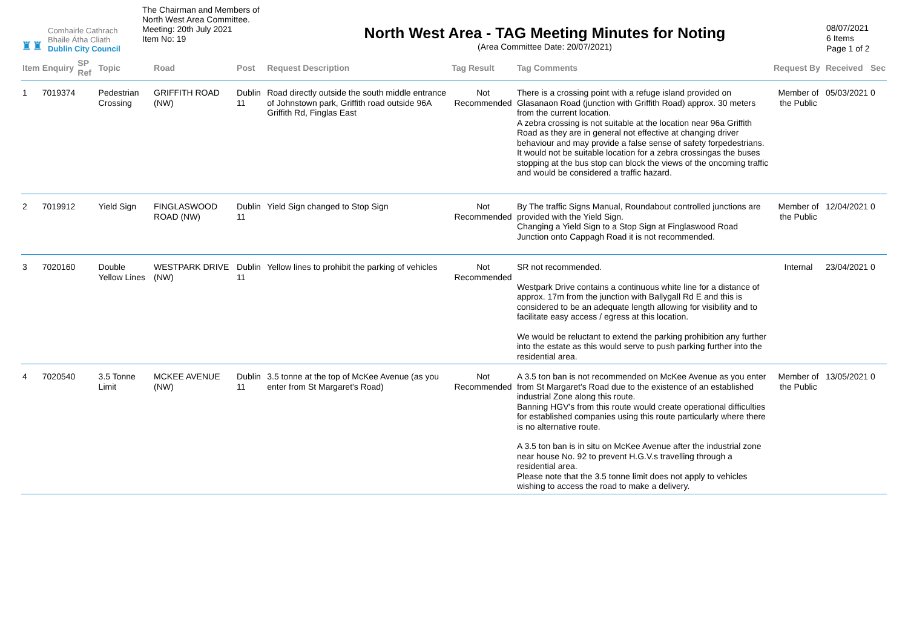♜♜
Comhairle Cathrach
Bhaile Átha Cliath
Dublin City Council
The Chairman and Members of North West Area Committee.
Meeting: 20th July 2021
Item No: 19
North West Area - TAG Meeting Minutes for Noting
(Area Committee Date: 20/07/2021)
08/07/2021
6 Items
Page 1 of 2
| Item | Enquiry | SP Ref | Topic | Road | Post | Request Description | Tag Result | Tag Comments | Request By | Received | Sec |
| --- | --- | --- | --- | --- | --- | --- | --- | --- | --- | --- | --- |
| 1 | 7019374 | | Pedestrian Crossing | GRIFFITH ROAD (NW) | Dublin 11 | Road directly outside the south middle entrance of Johnstown park, Griffith road outside 96A Griffith Rd, Finglas East | Not Recommended | There is a crossing point with a refuge island provided on Glasanaon Road (junction with Griffith Road) approx. 30 meters from the current location. A zebra crossing is not suitable at the location near 96a Griffith Road as they are in general not effective at changing driver behaviour and may provide a false sense of safety forpedestrians. It would not be suitable location for a zebra crossingas the buses stopping at the bus stop can block the views of the oncoming traffic and would be considered a traffic hazard. | Member of the Public | 05/03/2021 | 0 |
| 2 | 7019912 | | Yield Sign | FINGLASWOOD ROAD (NW) | Dublin 11 | Yield Sign changed to Stop Sign | Not Recommended | By The traffic Signs Manual, Roundabout controlled junctions are provided with the Yield Sign. Changing a Yield Sign to a Stop Sign at Finglaswood Road Junction onto Cappagh Road it is not recommended. | Member of the Public | 12/04/2021 | 0 |
| 3 | 7020160 | | Double Yellow Lines | WESTPARK DRIVE (NW) | Dublin 11 | Yellow lines to prohibit the parking of vehicles | Not Recommended | SR not recommended. Westpark Drive contains a continuous white line for a distance of approx. 17m from the junction with Ballygall Rd E and this is considered to be an adequate length allowing for visibility and to facilitate easy access / egress at this location. We would be reluctant to extend the parking prohibition any further into the estate as this would serve to push parking further into the residential area. | Internal | 23/04/2021 | 0 |
| 4 | 7020540 | | 3.5 Tonne Limit | MCKEE AVENUE (NW) | Dublin 11 | 3.5 tonne at the top of McKee Avenue (as you enter from St Margaret's Road) | Not Recommended | A 3.5 ton ban is not recommended on McKee Avenue as you enter from St Margaret's Road due to the existence of an established industrial Zone along this route. Banning HGV's from this route would create operational difficulties for established companies using this route particularly where there is no alternative route. A 3.5 ton ban is in situ on McKee Avenue after the industrial zone near house No. 92 to prevent H.G.V.s travelling through a residential area. Please note that the 3.5 tonne limit does not apply to vehicles wishing to access the road to make a delivery. | Member of the Public | 13/05/2021 | 0 |